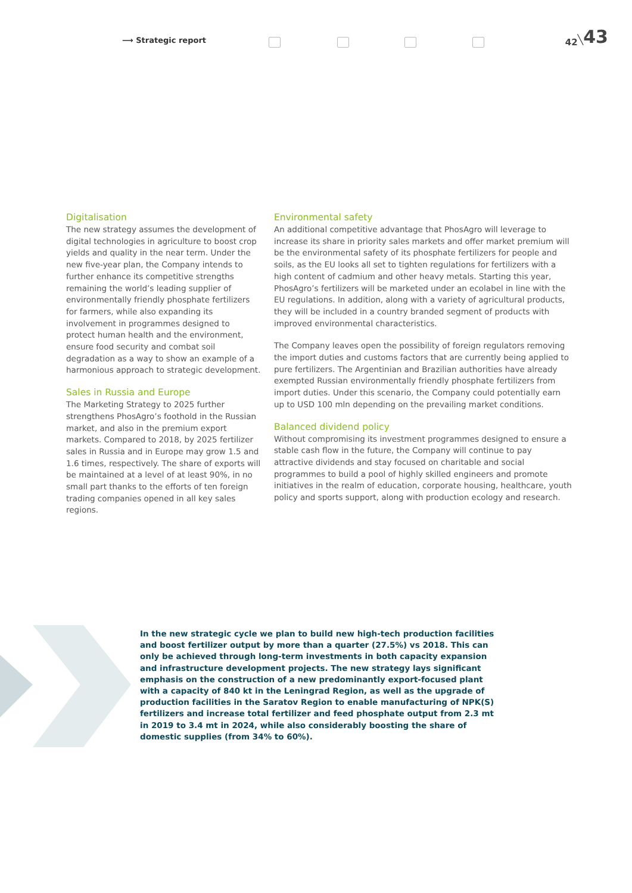⟶ Strategic report
42╲43
Digitalisation
The new strategy assumes the development of digital technologies in agriculture to boost crop yields and quality in the near term. Under the new five-year plan, the Company intends to further enhance its competitive strengths remaining the world’s leading supplier of environmentally friendly phosphate fertilizers for farmers, while also expanding its involvement in programmes designed to protect human health and the environment, ensure food security and combat soil degradation as a way to show an example of a harmonious approach to strategic development.
Sales in Russia and Europe
The Marketing Strategy to 2025 further strengthens PhosAgro’s foothold in the Russian market, and also in the premium export markets. Compared to 2018, by 2025 fertilizer sales in Russia and in Europe may grow 1.5 and 1.6 times, respectively. The share of exports will be maintained at a level of at least 90%, in no small part thanks to the efforts of ten foreign trading companies opened in all key sales regions.
Environmental safety
An additional competitive advantage that PhosAgro will leverage to increase its share in priority sales markets and offer market premium will be the environmental safety of its phosphate fertilizers for people and soils, as the EU looks all set to tighten regulations for fertilizers with a high content of cadmium and other heavy metals. Starting this year, PhosAgro’s fertilizers will be marketed under an ecolabel in line with the EU regulations. In addition, along with a variety of agricultural products, they will be included in a country branded segment of products with improved environmental characteristics.
The Company leaves open the possibility of foreign regulators removing the import duties and customs factors that are currently being applied to pure fertilizers. The Argentinian and Brazilian authorities have already exempted Russian environmentally friendly phosphate fertilizers from import duties. Under this scenario, the Company could potentially earn up to USD 100 mln depending on the prevailing market conditions.
Balanced dividend policy
Without compromising its investment programmes designed to ensure a stable cash flow in the future, the Company will continue to pay attractive dividends and stay focused on charitable and social programmes to build a pool of highly skilled engineers and promote initiatives in the realm of education, corporate housing, healthcare, youth policy and sports support, along with production ecology and research.
In the new strategic cycle we plan to build new high-tech production facilities and boost fertilizer output by more than a quarter (27.5%) vs 2018. This can only be achieved through long-term investments in both capacity expansion and infrastructure development projects. The new strategy lays significant emphasis on the construction of a new predominantly export-focused plant with a capacity of 840 kt in the Leningrad Region, as well as the upgrade of production facilities in the Saratov Region to enable manufacturing of NPK(S) fertilizers and increase total fertilizer and feed phosphate output from 2.3 mt in 2019 to 3.4 mt in 2024, while also considerably boosting the share of domestic supplies (from 34% to 60%).